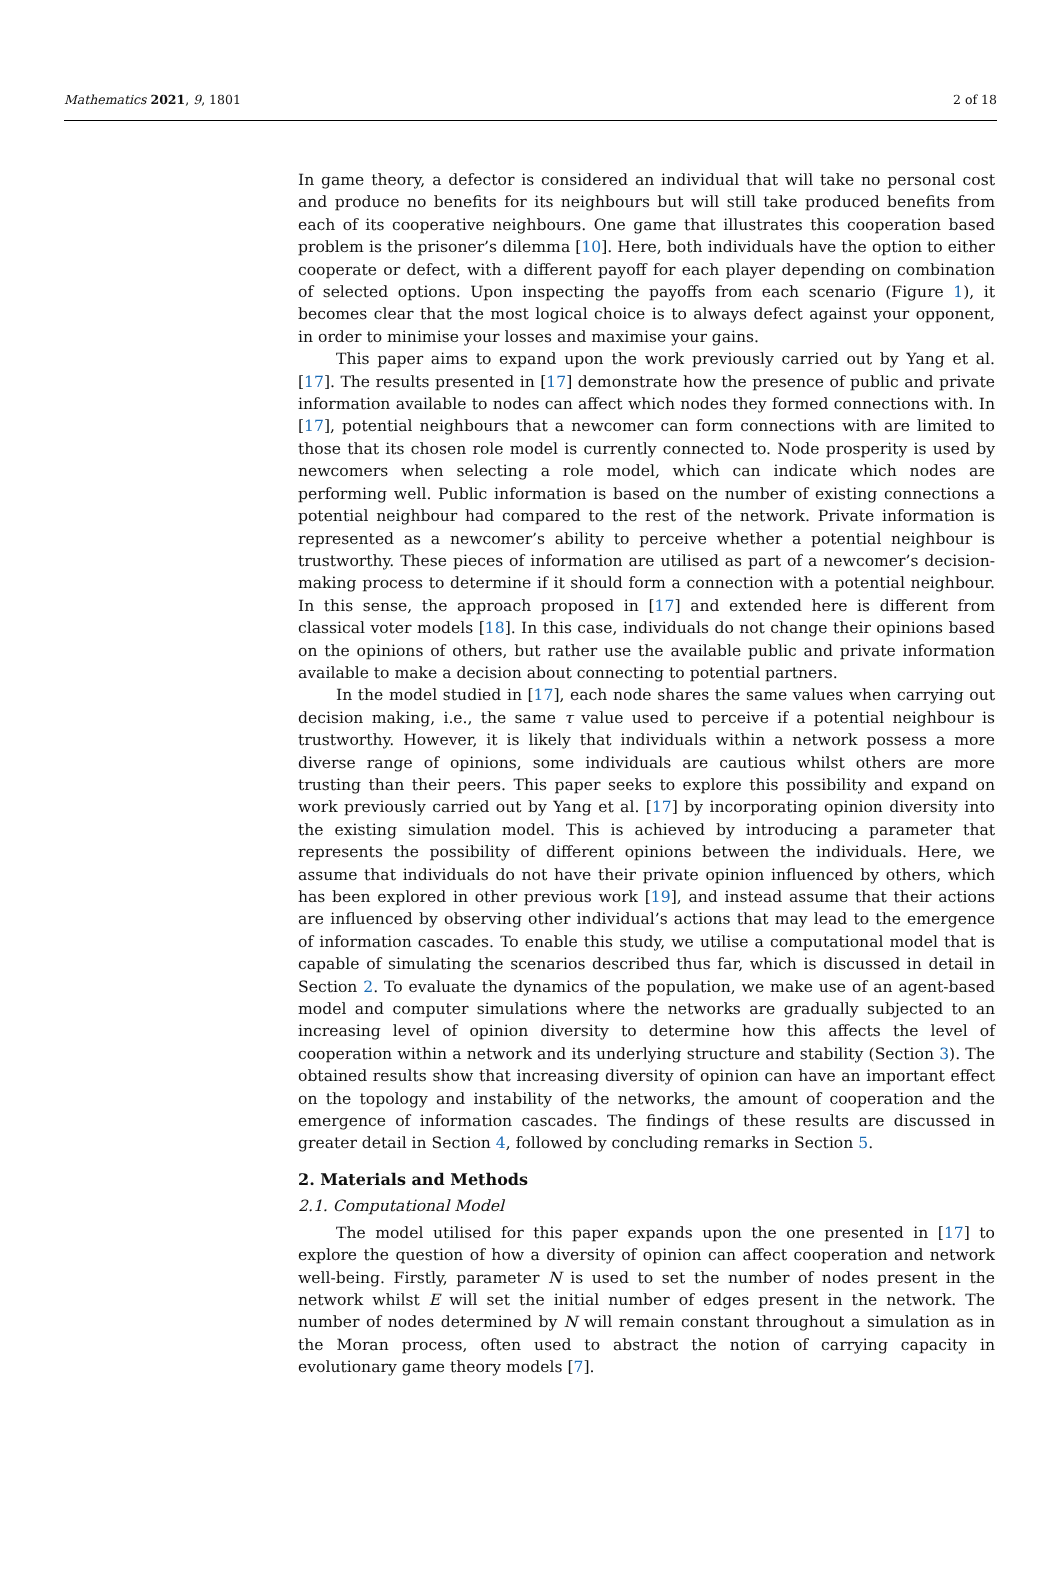Mathematics 2021, 9, 1801 2 of 18
In game theory, a defector is considered an individual that will take no personal cost and produce no benefits for its neighbours but will still take produced benefits from each of its cooperative neighbours. One game that illustrates this cooperation based problem is the prisoner’s dilemma [10]. Here, both individuals have the option to either cooperate or defect, with a different payoff for each player depending on combination of selected options. Upon inspecting the payoffs from each scenario (Figure 1), it becomes clear that the most logical choice is to always defect against your opponent, in order to minimise your losses and maximise your gains.
This paper aims to expand upon the work previously carried out by Yang et al. [17]. The results presented in [17] demonstrate how the presence of public and private information available to nodes can affect which nodes they formed connections with. In [17], potential neighbours that a newcomer can form connections with are limited to those that its chosen role model is currently connected to. Node prosperity is used by newcomers when selecting a role model, which can indicate which nodes are performing well. Public information is based on the number of existing connections a potential neighbour had compared to the rest of the network. Private information is represented as a newcomer’s ability to perceive whether a potential neighbour is trustworthy. These pieces of information are utilised as part of a newcomer’s decision-making process to determine if it should form a connection with a potential neighbour. In this sense, the approach proposed in [17] and extended here is different from classical voter models [18]. In this case, individuals do not change their opinions based on the opinions of others, but rather use the available public and private information available to make a decision about connecting to potential partners.
In the model studied in [17], each node shares the same values when carrying out decision making, i.e., the same τ value used to perceive if a potential neighbour is trustworthy. However, it is likely that individuals within a network possess a more diverse range of opinions, some individuals are cautious whilst others are more trusting than their peers. This paper seeks to explore this possibility and expand on work previously carried out by Yang et al. [17] by incorporating opinion diversity into the existing simulation model. This is achieved by introducing a parameter that represents the possibility of different opinions between the individuals. Here, we assume that individuals do not have their private opinion influenced by others, which has been explored in other previous work [19], and instead assume that their actions are influenced by observing other individual’s actions that may lead to the emergence of information cascades. To enable this study, we utilise a computational model that is capable of simulating the scenarios described thus far, which is discussed in detail in Section 2. To evaluate the dynamics of the population, we make use of an agent-based model and computer simulations where the networks are gradually subjected to an increasing level of opinion diversity to determine how this affects the level of cooperation within a network and its underlying structure and stability (Section 3). The obtained results show that increasing diversity of opinion can have an important effect on the topology and instability of the networks, the amount of cooperation and the emergence of information cascades. The findings of these results are discussed in greater detail in Section 4, followed by concluding remarks in Section 5.
2. Materials and Methods
2.1. Computational Model
The model utilised for this paper expands upon the one presented in [17] to explore the question of how a diversity of opinion can affect cooperation and network well-being. Firstly, parameter N is used to set the number of nodes present in the network whilst E will set the initial number of edges present in the network. The number of nodes determined by N will remain constant throughout a simulation as in the Moran process, often used to abstract the notion of carrying capacity in evolutionary game theory models [7].